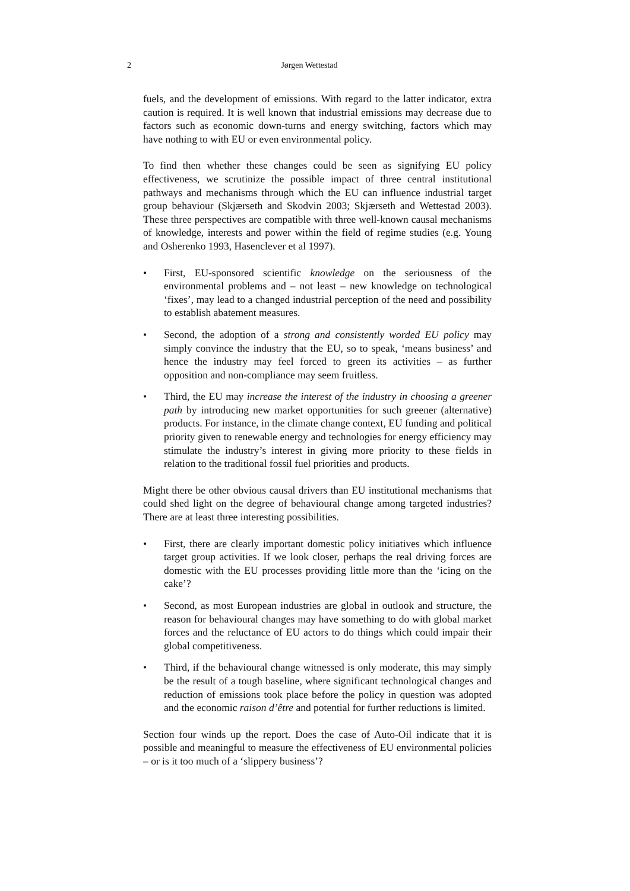2 Jørgen Wettestad
fuels, and the development of emissions. With regard to the latter indicator, extra caution is required. It is well known that industrial emissions may decrease due to factors such as economic down-turns and energy switching, factors which may have nothing to with EU or even environmental policy.
To find then whether these changes could be seen as signifying EU policy effectiveness, we scrutinize the possible impact of three central institutional pathways and mechanisms through which the EU can influence industrial target group behaviour (Skjærseth and Skodvin 2003; Skjærseth and Wettestad 2003). These three perspectives are compatible with three well-known causal mechanisms of knowledge, interests and power within the field of regime studies (e.g. Young and Osherenko 1993, Hasenclever et al 1997).
• First, EU-sponsored scientific knowledge on the seriousness of the environmental problems and – not least – new knowledge on technological ‘fixes’, may lead to a changed industrial perception of the need and possibility to establish abatement measures.
• Second, the adoption of a strong and consistently worded EU policy may simply convince the industry that the EU, so to speak, ‘means business’ and hence the industry may feel forced to green its activities – as further opposition and non-compliance may seem fruitless.
• Third, the EU may increase the interest of the industry in choosing a greener path by introducing new market opportunities for such greener (alternative) products. For instance, in the climate change context, EU funding and political priority given to renewable energy and technologies for energy efficiency may stimulate the industry’s interest in giving more priority to these fields in relation to the traditional fossil fuel priorities and products.
Might there be other obvious causal drivers than EU institutional mechanisms that could shed light on the degree of behavioural change among targeted industries? There are at least three interesting possibilities.
• First, there are clearly important domestic policy initiatives which influence target group activities. If we look closer, perhaps the real driving forces are domestic with the EU processes providing little more than the ‘icing on the cake’?
• Second, as most European industries are global in outlook and structure, the reason for behavioural changes may have something to do with global market forces and the reluctance of EU actors to do things which could impair their global competitiveness.
• Third, if the behavioural change witnessed is only moderate, this may simply be the result of a tough baseline, where significant technological changes and reduction of emissions took place before the policy in question was adopted and the economic raison d’être and potential for further reductions is limited.
Section four winds up the report. Does the case of Auto-Oil indicate that it is possible and meaningful to measure the effectiveness of EU environmental policies – or is it too much of a ‘slippery business’?